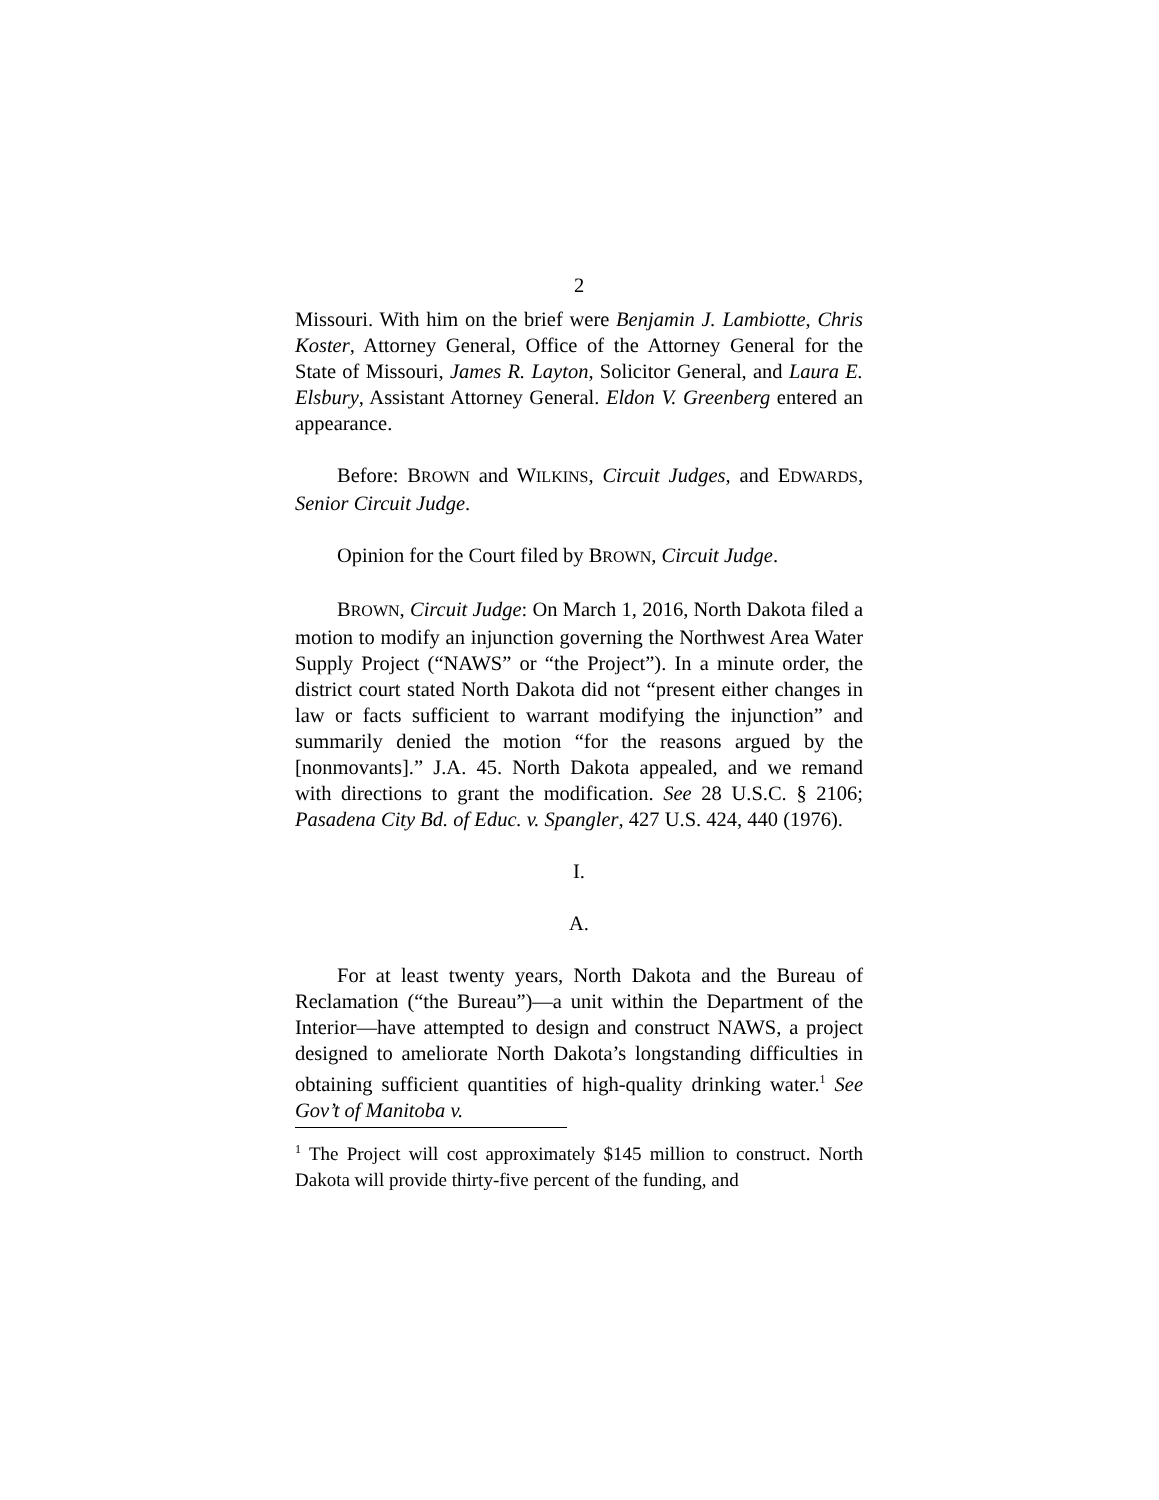2
Missouri. With him on the brief were Benjamin J. Lambiotte, Chris Koster, Attorney General, Office of the Attorney General for the State of Missouri, James R. Layton, Solicitor General, and Laura E. Elsbury, Assistant Attorney General. Eldon V. Greenberg entered an appearance.
Before: BROWN and WILKINS, Circuit Judges, and EDWARDS, Senior Circuit Judge.
Opinion for the Court filed by BROWN, Circuit Judge.
BROWN, Circuit Judge: On March 1, 2016, North Dakota filed a motion to modify an injunction governing the Northwest Area Water Supply Project (“NAWS” or “the Project”). In a minute order, the district court stated North Dakota did not “present either changes in law or facts sufficient to warrant modifying the injunction” and summarily denied the motion “for the reasons argued by the [nonmovants].” J.A. 45. North Dakota appealed, and we remand with directions to grant the modification. See 28 U.S.C. § 2106; Pasadena City Bd. of Educ. v. Spangler, 427 U.S. 424, 440 (1976).
I.
A.
For at least twenty years, North Dakota and the Bureau of Reclamation (“the Bureau”)—a unit within the Department of the Interior—have attempted to design and construct NAWS, a project designed to ameliorate North Dakota’s longstanding difficulties in obtaining sufficient quantities of high-quality drinking water.<sup>1</sup> See Gov’t of Manitoba v.
<sup>1</sup> The Project will cost approximately $145 million to construct. North Dakota will provide thirty-five percent of the funding, and